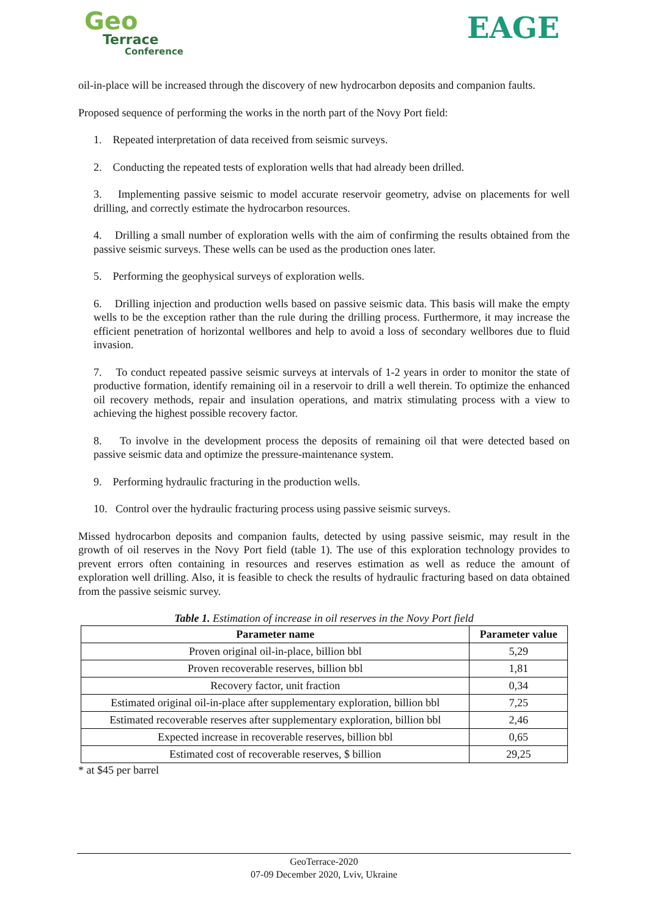Geo
Terrace
Conference
EAGE
oil-in-place will be increased through the discovery of new hydrocarbon deposits and companion faults.
Proposed sequence of performing the works in the north part of the Novy Port field:
1. Repeated interpretation of data received from seismic surveys.
2. Conducting the repeated tests of exploration wells that had already been drilled.
3. Implementing passive seismic to model accurate reservoir geometry, advise on placements for well drilling, and correctly estimate the hydrocarbon resources.
4. Drilling a small number of exploration wells with the aim of confirming the results obtained from the passive seismic surveys. These wells can be used as the production ones later.
5. Performing the geophysical surveys of exploration wells.
6. Drilling injection and production wells based on passive seismic data. This basis will make the empty wells to be the exception rather than the rule during the drilling process. Furthermore, it may increase the efficient penetration of horizontal wellbores and help to avoid a loss of secondary wellbores due to fluid invasion.
7. To conduct repeated passive seismic surveys at intervals of 1-2 years in order to monitor the state of productive formation, identify remaining oil in a reservoir to drill a well therein. To optimize the enhanced oil recovery methods, repair and insulation operations, and matrix stimulating process with a view to achieving the highest possible recovery factor.
8. To involve in the development process the deposits of remaining oil that were detected based on passive seismic data and optimize the pressure-maintenance system.
9. Performing hydraulic fracturing in the production wells.
10. Control over the hydraulic fracturing process using passive seismic surveys.
Missed hydrocarbon deposits and companion faults, detected by using passive seismic, may result in the growth of oil reserves in the Novy Port field (table 1). The use of this exploration technology provides to prevent errors often containing in resources and reserves estimation as well as reduce the amount of exploration well drilling. Also, it is feasible to check the results of hydraulic fracturing based on data obtained from the passive seismic survey.
Table 1. Estimation of increase in oil reserves in the Novy Port field
| Parameter name | Parameter value |
| --- | --- |
| Proven original oil-in-place, billion bbl | 5,29 |
| Proven recoverable reserves, billion bbl | 1,81 |
| Recovery factor, unit fraction | 0,34 |
| Estimated original oil-in-place after supplementary exploration, billion bbl | 7,25 |
| Estimated recoverable reserves after supplementary exploration, billion bbl | 2,46 |
| Expected increase in recoverable reserves, billion bbl | 0,65 |
| Estimated cost of recoverable reserves, $ billion | 29,25 |
* at $45 per barrel
GeoTerrace-2020
07-09 December 2020, Lviv, Ukraine